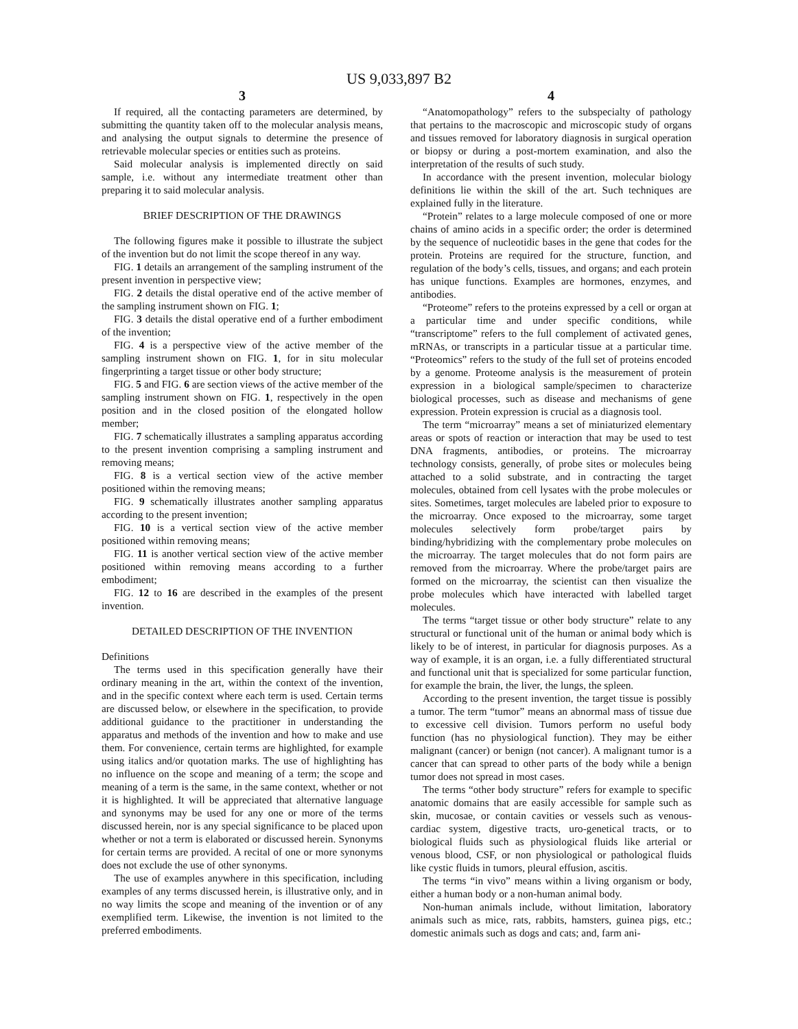US 9,033,897 B2
3
If required, all the contacting parameters are determined, by submitting the quantity taken off to the molecular analysis means, and analysing the output signals to determine the presence of retrievable molecular species or entities such as proteins.
Said molecular analysis is implemented directly on said sample, i.e. without any intermediate treatment other than preparing it to said molecular analysis.
BRIEF DESCRIPTION OF THE DRAWINGS
The following figures make it possible to illustrate the subject of the invention but do not limit the scope thereof in any way.
FIG. 1 details an arrangement of the sampling instrument of the present invention in perspective view;
FIG. 2 details the distal operative end of the active member of the sampling instrument shown on FIG. 1;
FIG. 3 details the distal operative end of a further embodiment of the invention;
FIG. 4 is a perspective view of the active member of the sampling instrument shown on FIG. 1, for in situ molecular fingerprinting a target tissue or other body structure;
FIG. 5 and FIG. 6 are section views of the active member of the sampling instrument shown on FIG. 1, respectively in the open position and in the closed position of the elongated hollow member;
FIG. 7 schematically illustrates a sampling apparatus according to the present invention comprising a sampling instrument and removing means;
FIG. 8 is a vertical section view of the active member positioned within the removing means;
FIG. 9 schematically illustrates another sampling apparatus according to the present invention;
FIG. 10 is a vertical section view of the active member positioned within removing means;
FIG. 11 is another vertical section view of the active member positioned within removing means according to a further embodiment;
FIG. 12 to 16 are described in the examples of the present invention.
DETAILED DESCRIPTION OF THE INVENTION
Definitions
The terms used in this specification generally have their ordinary meaning in the art, within the context of the invention, and in the specific context where each term is used. Certain terms are discussed below, or elsewhere in the specification, to provide additional guidance to the practitioner in understanding the apparatus and methods of the invention and how to make and use them. For convenience, certain terms are highlighted, for example using italics and/or quotation marks. The use of highlighting has no influence on the scope and meaning of a term; the scope and meaning of a term is the same, in the same context, whether or not it is highlighted. It will be appreciated that alternative language and synonyms may be used for any one or more of the terms discussed herein, nor is any special significance to be placed upon whether or not a term is elaborated or discussed herein. Synonyms for certain terms are provided. A recital of one or more synonyms does not exclude the use of other synonyms.
The use of examples anywhere in this specification, including examples of any terms discussed herein, is illustrative only, and in no way limits the scope and meaning of the invention or of any exemplified term. Likewise, the invention is not limited to the preferred embodiments.
4
“Anatomopathology” refers to the subspecialty of pathology that pertains to the macroscopic and microscopic study of organs and tissues removed for laboratory diagnosis in surgical operation or biopsy or during a post-mortem examination, and also the interpretation of the results of such study.
In accordance with the present invention, molecular biology definitions lie within the skill of the art. Such techniques are explained fully in the literature.
“Protein” relates to a large molecule composed of one or more chains of amino acids in a specific order; the order is determined by the sequence of nucleotidic bases in the gene that codes for the protein. Proteins are required for the structure, function, and regulation of the body’s cells, tissues, and organs; and each protein has unique functions. Examples are hormones, enzymes, and antibodies.
“Proteome” refers to the proteins expressed by a cell or organ at a particular time and under specific conditions, while “transcriptome” refers to the full complement of activated genes, mRNAs, or transcripts in a particular tissue at a particular time. “Proteomics” refers to the study of the full set of proteins encoded by a genome. Proteome analysis is the measurement of protein expression in a biological sample/specimen to characterize biological processes, such as disease and mechanisms of gene expression. Protein expression is crucial as a diagnosis tool.
The term “microarray” means a set of miniaturized elementary areas or spots of reaction or interaction that may be used to test DNA fragments, antibodies, or proteins. The microarray technology consists, generally, of probe sites or molecules being attached to a solid substrate, and in contracting the target molecules, obtained from cell lysates with the probe molecules or sites. Sometimes, target molecules are labeled prior to exposure to the microarray. Once exposed to the microarray, some target molecules selectively form probe/target pairs by binding/hybridizing with the complementary probe molecules on the microarray. The target molecules that do not form pairs are removed from the microarray. Where the probe/target pairs are formed on the microarray, the scientist can then visualize the probe molecules which have interacted with labelled target molecules.
The terms “target tissue or other body structure” relate to any structural or functional unit of the human or animal body which is likely to be of interest, in particular for diagnosis purposes. As a way of example, it is an organ, i.e. a fully differentiated structural and functional unit that is specialized for some particular function, for example the brain, the liver, the lungs, the spleen.
According to the present invention, the target tissue is possibly a tumor. The term “tumor” means an abnormal mass of tissue due to excessive cell division. Tumors perform no useful body function (has no physiological function). They may be either malignant (cancer) or benign (not cancer). A malignant tumor is a cancer that can spread to other parts of the body while a benign tumor does not spread in most cases.
The terms “other body structure” refers for example to specific anatomic domains that are easily accessible for sample such as skin, mucosae, or contain cavities or vessels such as venous-cardiac system, digestive tracts, uro-genetical tracts, or to biological fluids such as physiological fluids like arterial or venous blood, CSF, or non physiological or pathological fluids like cystic fluids in tumors, pleural effusion, ascitis.
The terms “in vivo” means within a living organism or body, either a human body or a non-human animal body.
Non-human animals include, without limitation, laboratory animals such as mice, rats, rabbits, hamsters, guinea pigs, etc.; domestic animals such as dogs and cats; and, farm ani-